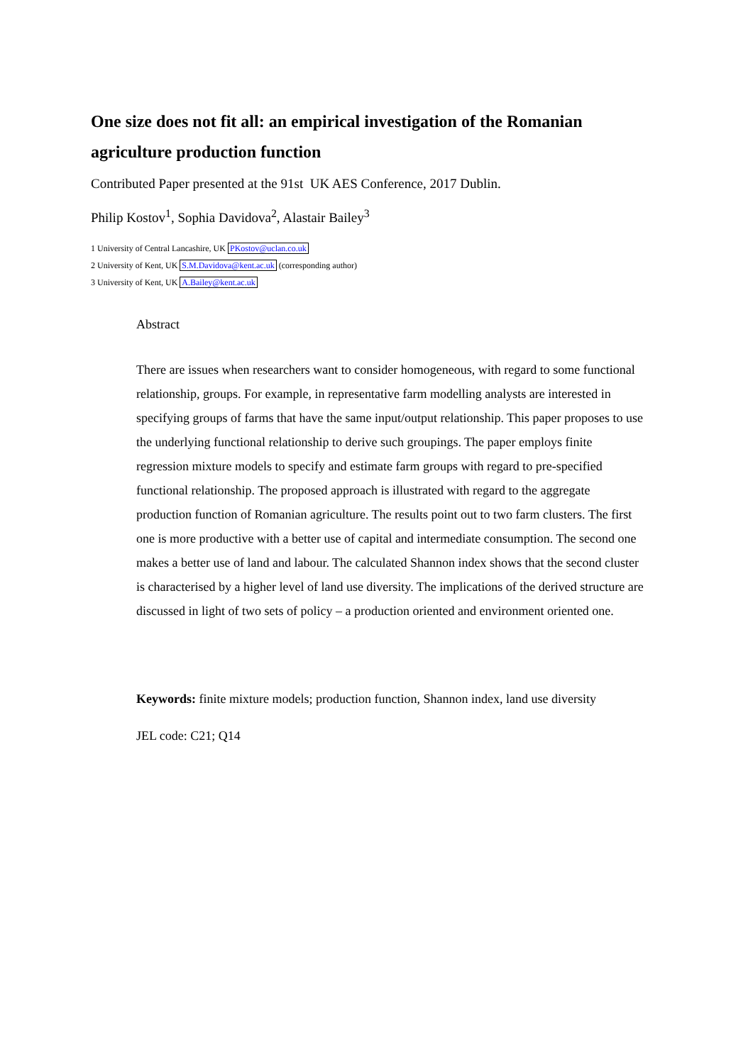One size does not fit all: an empirical investigation of the Romanian agriculture production function
Contributed Paper presented at the 91st UK AES Conference, 2017 Dublin.
Philip Kostov<sup>1</sup>, Sophia Davidova<sup>2</sup>, Alastair Bailey<sup>3</sup>
1 University of Central Lancashire, UK PKostov@uclan.co.uk
2 University of Kent, UK S.M.Davidova@kent.ac.uk (corresponding author)
3 University of Kent, UK A.Bailey@kent.ac.uk
Abstract
There are issues when researchers want to consider homogeneous, with regard to some functional relationship, groups. For example, in representative farm modelling analysts are interested in specifying groups of farms that have the same input/output relationship. This paper proposes to use the underlying functional relationship to derive such groupings. The paper employs finite regression mixture models to specify and estimate farm groups with regard to pre-specified functional relationship. The proposed approach is illustrated with regard to the aggregate production function of Romanian agriculture. The results point out to two farm clusters. The first one is more productive with a better use of capital and intermediate consumption. The second one makes a better use of land and labour. The calculated Shannon index shows that the second cluster is characterised by a higher level of land use diversity. The implications of the derived structure are discussed in light of two sets of policy – a production oriented and environment oriented one.
Keywords: finite mixture models; production function, Shannon index, land use diversity
JEL code: C21; Q14